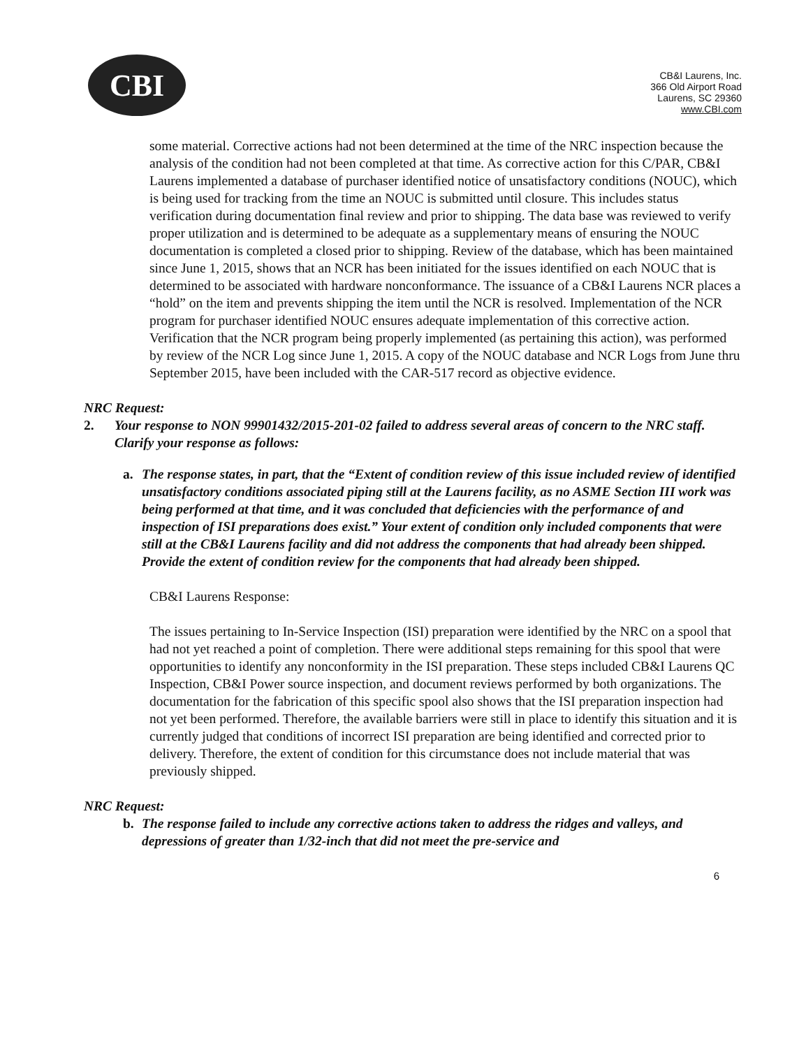CBI
CB&I Laurens, Inc.
366 Old Airport Road
Laurens, SC 29360
www.CBI.com
some material. Corrective actions had not been determined at the time of the NRC inspection because the analysis of the condition had not been completed at that time. As corrective action for this C/PAR, CB&I Laurens implemented a database of purchaser identified notice of unsatisfactory conditions (NOUC), which is being used for tracking from the time an NOUC is submitted until closure. This includes status verification during documentation final review and prior to shipping. The data base was reviewed to verify proper utilization and is determined to be adequate as a supplementary means of ensuring the NOUC documentation is completed a closed prior to shipping. Review of the database, which has been maintained since June 1, 2015, shows that an NCR has been initiated for the issues identified on each NOUC that is determined to be associated with hardware nonconformance. The issuance of a CB&I Laurens NCR places a “hold” on the item and prevents shipping the item until the NCR is resolved. Implementation of the NCR program for purchaser identified NOUC ensures adequate implementation of this corrective action. Verification that the NCR program being properly implemented (as pertaining this action), was performed by review of the NCR Log since June 1, 2015. A copy of the NOUC database and NCR Logs from June thru September 2015, have been included with the CAR-517 record as objective evidence.
NRC Request:
2. Your response to NON 99901432/2015-201-02 failed to address several areas of concern to the NRC staff. Clarify your response as follows:
a. The response states, in part, that the “Extent of condition review of this issue included review of identified unsatisfactory conditions associated piping still at the Laurens facility, as no ASME Section III work was being performed at that time, and it was concluded that deficiencies with the performance of and inspection of ISI preparations does exist.” Your extent of condition only included components that were still at the CB&I Laurens facility and did not address the components that had already been shipped. Provide the extent of condition review for the components that had already been shipped.
CB&I Laurens Response:
The issues pertaining to In-Service Inspection (ISI) preparation were identified by the NRC on a spool that had not yet reached a point of completion. There were additional steps remaining for this spool that were opportunities to identify any nonconformity in the ISI preparation. These steps included CB&I Laurens QC Inspection, CB&I Power source inspection, and document reviews performed by both organizations. The documentation for the fabrication of this specific spool also shows that the ISI preparation inspection had not yet been performed. Therefore, the available barriers were still in place to identify this situation and it is currently judged that conditions of incorrect ISI preparation are being identified and corrected prior to delivery. Therefore, the extent of condition for this circumstance does not include material that was previously shipped.
NRC Request:
b. The response failed to include any corrective actions taken to address the ridges and valleys, and depressions of greater than 1/32-inch that did not meet the pre-service and
6